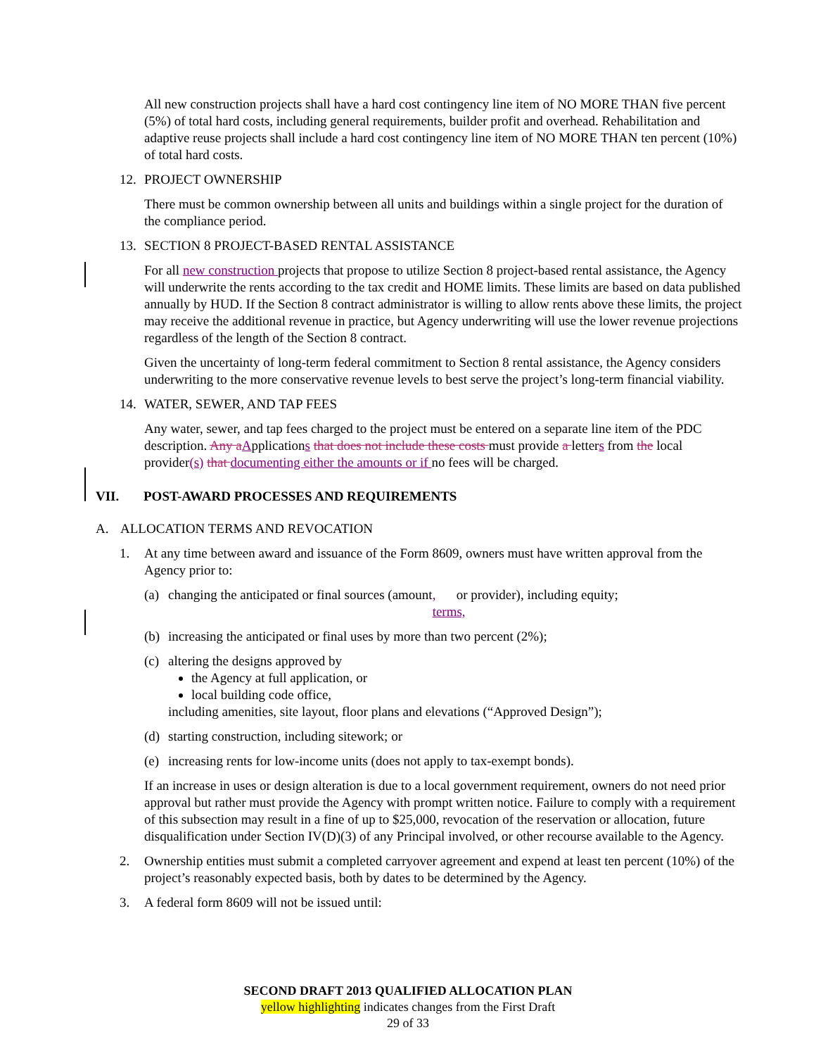All new construction projects shall have a hard cost contingency line item of NO MORE THAN five percent (5%) of total hard costs, including general requirements, builder profit and overhead. Rehabilitation and adaptive reuse projects shall include a hard cost contingency line item of NO MORE THAN ten percent (10%) of total hard costs.
12. PROJECT OWNERSHIP
There must be common ownership between all units and buildings within a single project for the duration of the compliance period.
13. SECTION 8 PROJECT-BASED RENTAL ASSISTANCE
For all new construction projects that propose to utilize Section 8 project-based rental assistance, the Agency will underwrite the rents according to the tax credit and HOME limits. These limits are based on data published annually by HUD. If the Section 8 contract administrator is willing to allow rents above these limits, the project may receive the additional revenue in practice, but Agency underwriting will use the lower revenue projections regardless of the length of the Section 8 contract.
Given the uncertainty of long-term federal commitment to Section 8 rental assistance, the Agency considers underwriting to the more conservative revenue levels to best serve the project’s long-term financial viability.
14. WATER, SEWER, AND TAP FEES
Any water, sewer, and tap fees charged to the project must be entered on a separate line item of the PDC description. Any a Applications that does not include these costs must provide a letters from the local provider(s) that documenting either the amounts or if no fees will be charged.
VII. POST-AWARD PROCESSES AND REQUIREMENTS
A. ALLOCATION TERMS AND REVOCATION
1. At any time between award and issuance of the Form 8609, owners must have written approval from the Agency prior to:
(a) changing the anticipated or final sources (amount, terms, or provider), including equity;
(b) increasing the anticipated or final uses by more than two percent (2%);
(c) altering the designs approved by
the Agency at full application, or
local building code office,
including amenities, site layout, floor plans and elevations (“Approved Design”);
(d) starting construction, including sitework; or
(e) increasing rents for low-income units (does not apply to tax-exempt bonds).
If an increase in uses or design alteration is due to a local government requirement, owners do not need prior approval but rather must provide the Agency with prompt written notice. Failure to comply with a requirement of this subsection may result in a fine of up to $25,000, revocation of the reservation or allocation, future disqualification under Section IV(D)(3) of any Principal involved, or other recourse available to the Agency.
2. Ownership entities must submit a completed carryover agreement and expend at least ten percent (10%) of the project’s reasonably expected basis, both by dates to be determined by the Agency.
3. A federal form 8609 will not be issued until:
SECOND DRAFT 2013 QUALIFIED ALLOCATION PLAN
yellow highlighting indicates changes from the First Draft
29 of 33